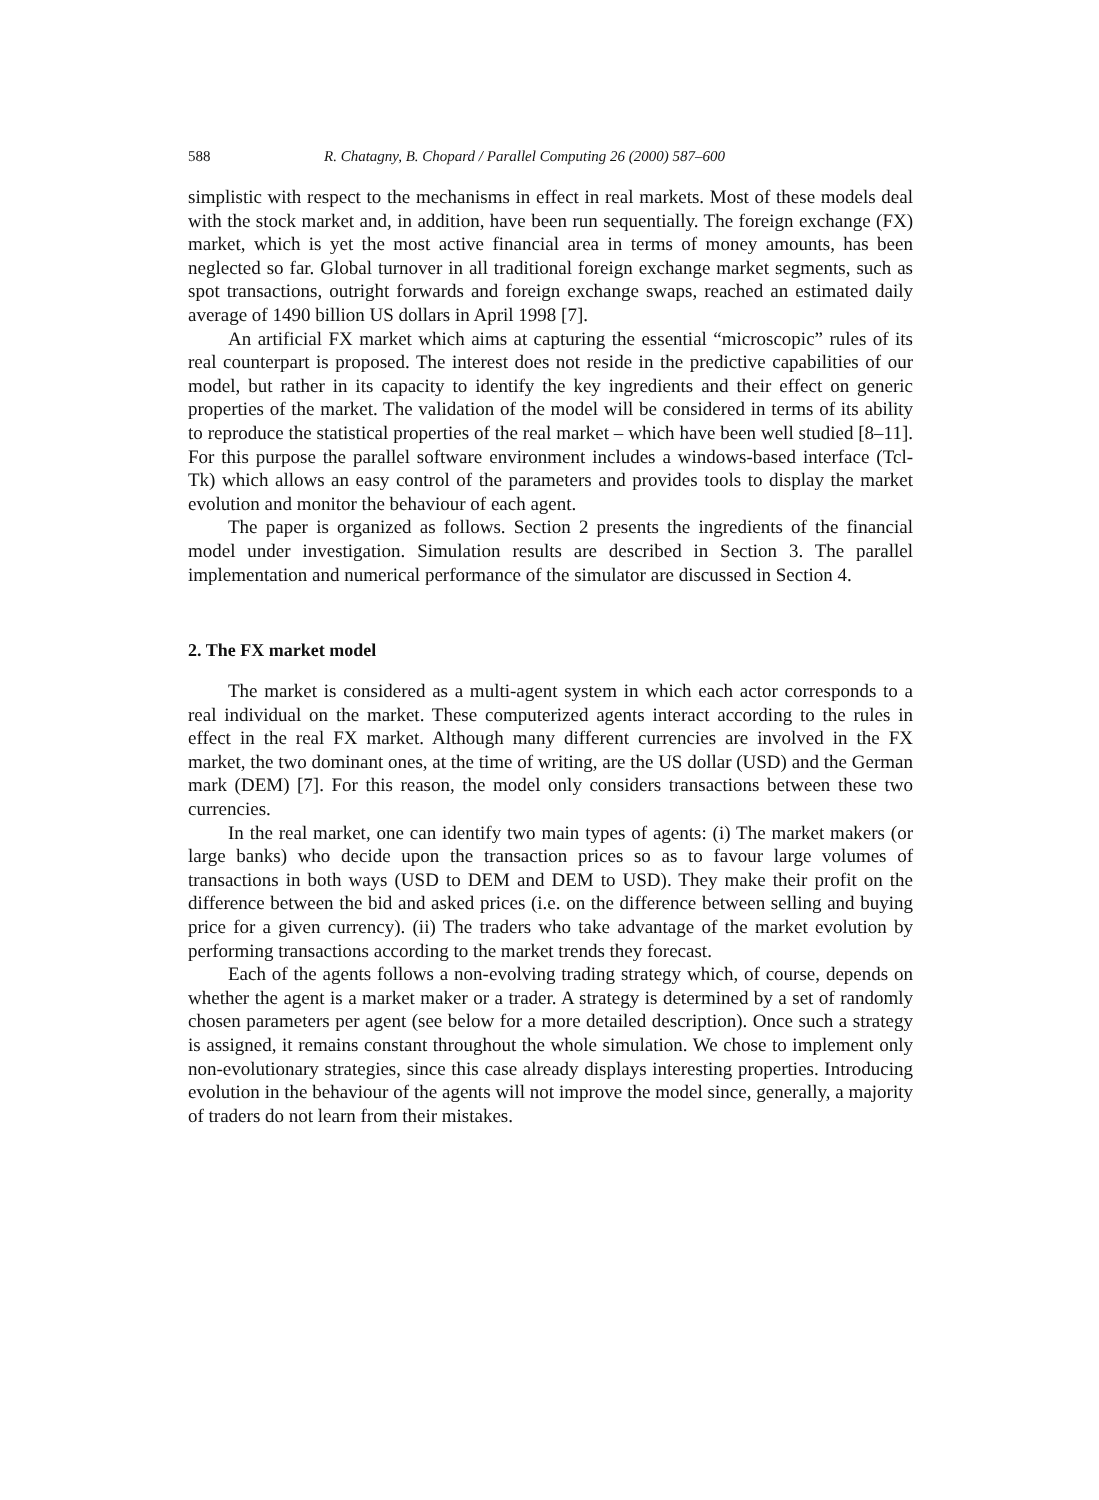588 R. Chatagny, B. Chopard / Parallel Computing 26 (2000) 587–600
simplistic with respect to the mechanisms in effect in real markets. Most of these models deal with the stock market and, in addition, have been run sequentially. The foreign exchange (FX) market, which is yet the most active financial area in terms of money amounts, has been neglected so far. Global turnover in all traditional foreign exchange market segments, such as spot transactions, outright forwards and foreign exchange swaps, reached an estimated daily average of 1490 billion US dollars in April 1998 [7].
An artificial FX market which aims at capturing the essential “microscopic” rules of its real counterpart is proposed. The interest does not reside in the predictive capabilities of our model, but rather in its capacity to identify the key ingredients and their effect on generic properties of the market. The validation of the model will be considered in terms of its ability to reproduce the statistical properties of the real market – which have been well studied [8–11]. For this purpose the parallel software environment includes a windows-based interface (Tcl-Tk) which allows an easy control of the parameters and provides tools to display the market evolution and monitor the behaviour of each agent.
The paper is organized as follows. Section 2 presents the ingredients of the financial model under investigation. Simulation results are described in Section 3. The parallel implementation and numerical performance of the simulator are discussed in Section 4.
2. The FX market model
The market is considered as a multi-agent system in which each actor corresponds to a real individual on the market. These computerized agents interact according to the rules in effect in the real FX market. Although many different currencies are involved in the FX market, the two dominant ones, at the time of writing, are the US dollar (USD) and the German mark (DEM) [7]. For this reason, the model only considers transactions between these two currencies.
In the real market, one can identify two main types of agents: (i) The market makers (or large banks) who decide upon the transaction prices so as to favour large volumes of transactions in both ways (USD to DEM and DEM to USD). They make their profit on the difference between the bid and asked prices (i.e. on the difference between selling and buying price for a given currency). (ii) The traders who take advantage of the market evolution by performing transactions according to the market trends they forecast.
Each of the agents follows a non-evolving trading strategy which, of course, depends on whether the agent is a market maker or a trader. A strategy is determined by a set of randomly chosen parameters per agent (see below for a more detailed description). Once such a strategy is assigned, it remains constant throughout the whole simulation. We chose to implement only non-evolutionary strategies, since this case already displays interesting properties. Introducing evolution in the behaviour of the agents will not improve the model since, generally, a majority of traders do not learn from their mistakes.